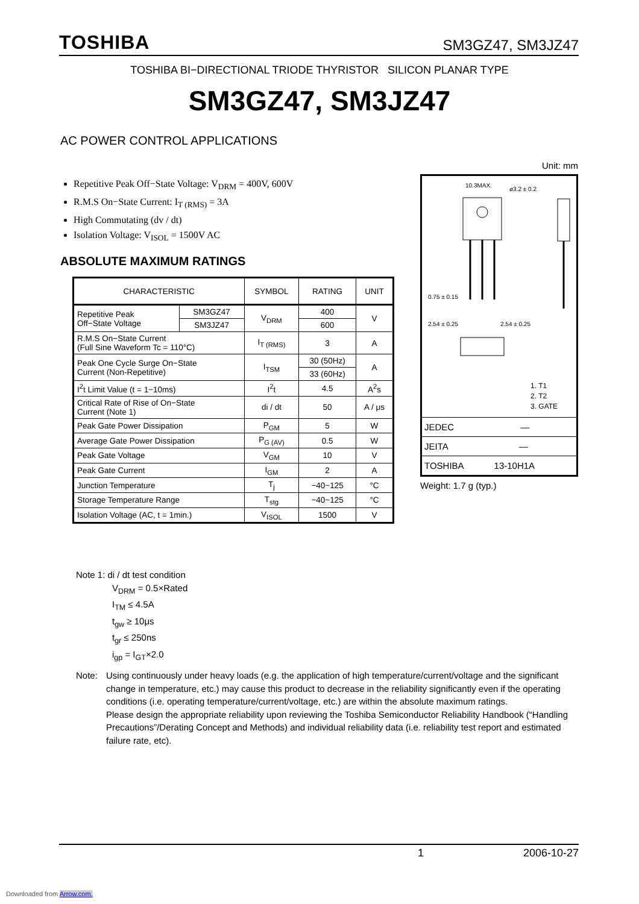TOSHIBA SM3GZ47, SM3JZ47
TOSHIBA BI−DIRECTIONAL TRIODE THYRISTOR SILICON PLANAR TYPE
SM3GZ47, SM3JZ47
AC POWER CONTROL APPLICATIONS
Repetitive Peak Off−State Voltage: V<sub>DRM</sub> = 400V, 600V
R.M.S On−State Current: I<sub>T (RMS)</sub> = 3A
High Commutating (dv / dt)
Isolation Voltage: V<sub>ISOL</sub> = 1500V AC
ABSOLUTE MAXIMUM RATINGS
| CHARACTERISTIC | | SYMBOL | RATING | UNIT |
| --- | --- | --- | --- | --- |
| Repetitive Peak Off−State Voltage | SM3GZ47 | V<sub>DRM</sub> | 400 | V |
| | SM3JZ47 | | 600 | |
| R.M.S On−State Current (Full Sine Waveform Tc = 110°C) | | I<sub>T (RMS)</sub> | 3 | A |
| Peak One Cycle Surge On−State Current (Non-Repetitive) | | I<sub>TSM</sub> | 30 (50Hz) | A |
| | | | 33 (60Hz) | |
| I<sup>2</sup>t Limit Value (t = 1~10ms) | | I<sup>2</sup>t | 4.5 | A<sup>2</sup>s |
| Critical Rate of Rise of On−State Current (Note 1) | | di / dt | 50 | A / μs |
| Peak Gate Power Dissipation | | P<sub>GM</sub> | 5 | W |
| Average Gate Power Dissipation | | P<sub>G (AV)</sub> | 0.5 | W |
| Peak Gate Voltage | | V<sub>GM</sub> | 10 | V |
| Peak Gate Current | | I<sub>GM</sub> | 2 | A |
| Junction Temperature | | T<sub>j</sub> | −40~125 | °C |
| Storage Temperature Range | | T<sub>stg</sub> | −40~125 | °C |
| Isolation Voltage (AC, t = 1min.) | | V<sub>ISOL</sub> | 1500 | V |
Unit: mm
10.3MAX.
ø3.2 ± 0.2
0.75 ± 0.15
2.54 ± 0.25 2.54 ± 0.25
1. T1
2. T2
3. GATE
JEDEC —
JEITA —
TOSHIBA 13-10H1A
Weight: 1.7 g (typ.)
Note 1: di / dt test condition
V<sub>DRM</sub> = 0.5×Rated
I<sub>TM</sub> ≤ 4.5A
t<sub>gw</sub> ≥ 10μs
t<sub>gr</sub> ≤ 250ns
i<sub>gp</sub> = I<sub>GT</sub>×2.0
Note: Using continuously under heavy loads (e.g. the application of high temperature/current/voltage and the significant change in temperature, etc.) may cause this product to decrease in the reliability significantly even if the operating conditions (i.e. operating temperature/current/voltage, etc.) are within the absolute maximum ratings.
Please design the appropriate reliability upon reviewing the Toshiba Semiconductor Reliability Handbook (“Handling Precautions”/Derating Concept and Methods) and individual reliability data (i.e. reliability test report and estimated failure rate, etc).
1 2006-10-27
Downloaded from Arrow.com.